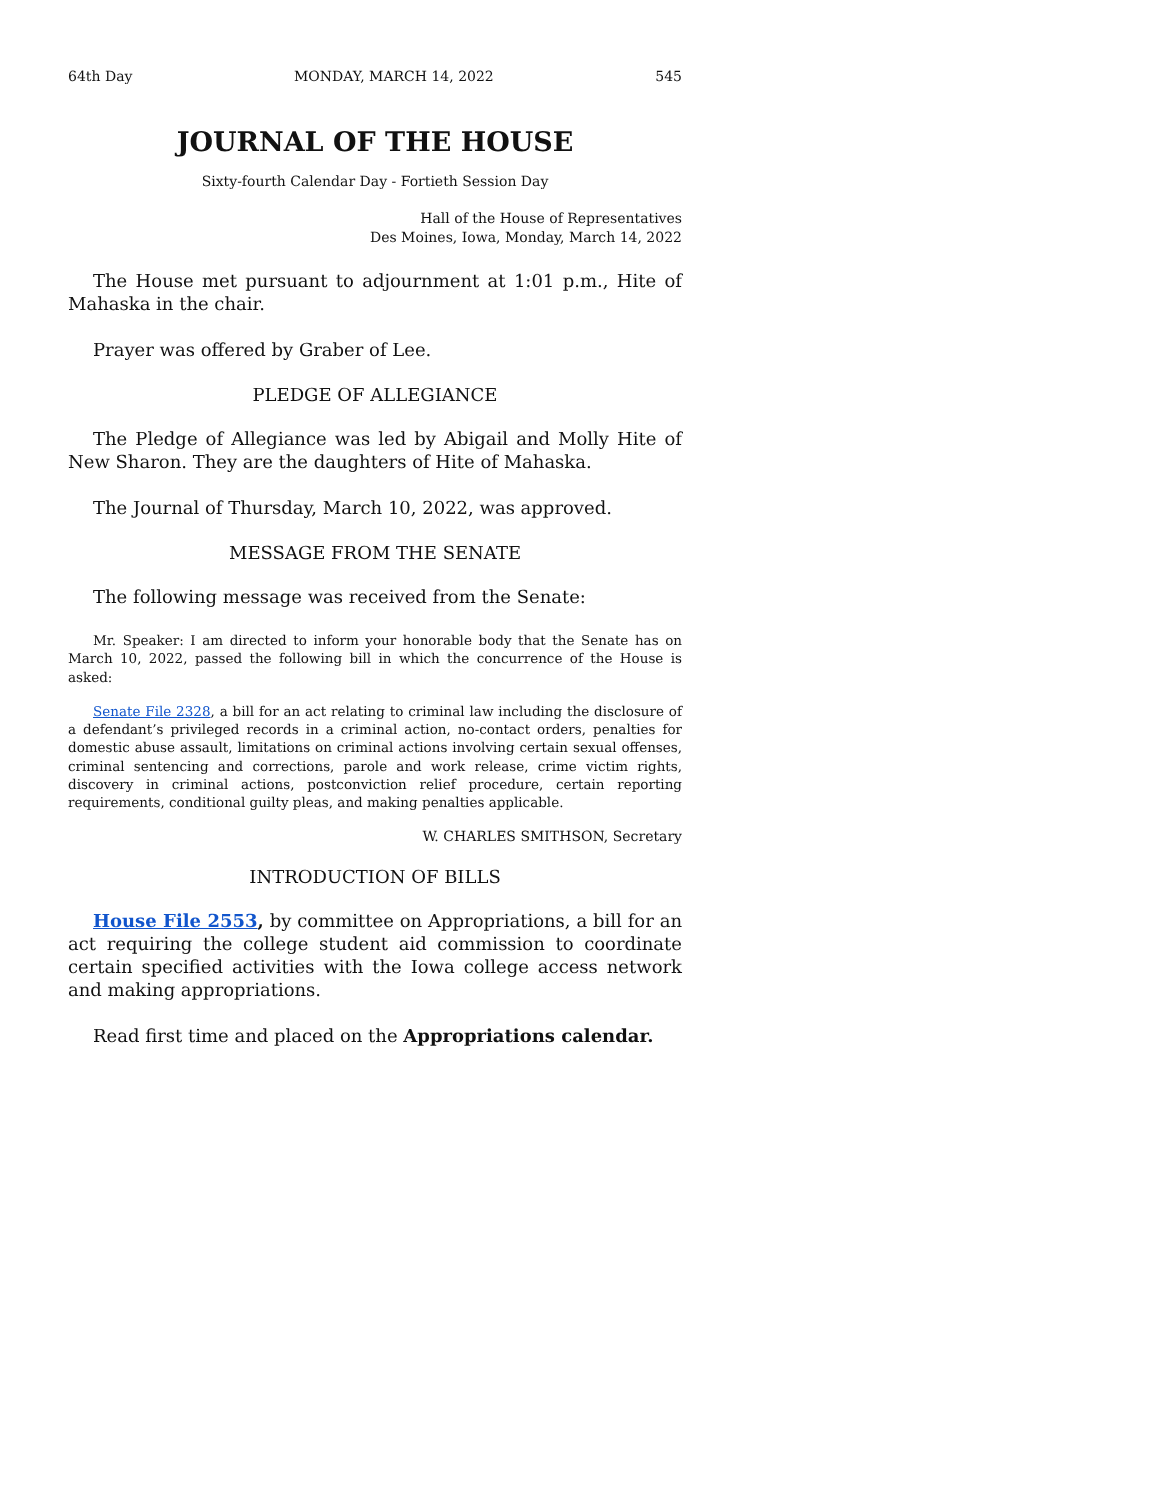64th Day MONDAY, MARCH 14, 2022 545
JOURNAL OF THE HOUSE
Sixty-fourth Calendar Day - Fortieth Session Day
Hall of the House of Representatives
Des Moines, Iowa, Monday, March 14, 2022
The House met pursuant to adjournment at 1:01 p.m., Hite of Mahaska in the chair.
Prayer was offered by Graber of Lee.
PLEDGE OF ALLEGIANCE
The Pledge of Allegiance was led by Abigail and Molly Hite of New Sharon. They are the daughters of Hite of Mahaska.
The Journal of Thursday, March 10, 2022, was approved.
MESSAGE FROM THE SENATE
The following message was received from the Senate:
Mr. Speaker: I am directed to inform your honorable body that the Senate has on March 10, 2022, passed the following bill in which the concurrence of the House is asked:
Senate File 2328, a bill for an act relating to criminal law including the disclosure of a defendant’s privileged records in a criminal action, no-contact orders, penalties for domestic abuse assault, limitations on criminal actions involving certain sexual offenses, criminal sentencing and corrections, parole and work release, crime victim rights, discovery in criminal actions, postconviction relief procedure, certain reporting requirements, conditional guilty pleas, and making penalties applicable.
W. CHARLES SMITHSON, Secretary
INTRODUCTION OF BILLS
House File 2553, by committee on Appropriations, a bill for an act requiring the college student aid commission to coordinate certain specified activities with the Iowa college access network and making appropriations.
Read first time and placed on the Appropriations calendar.